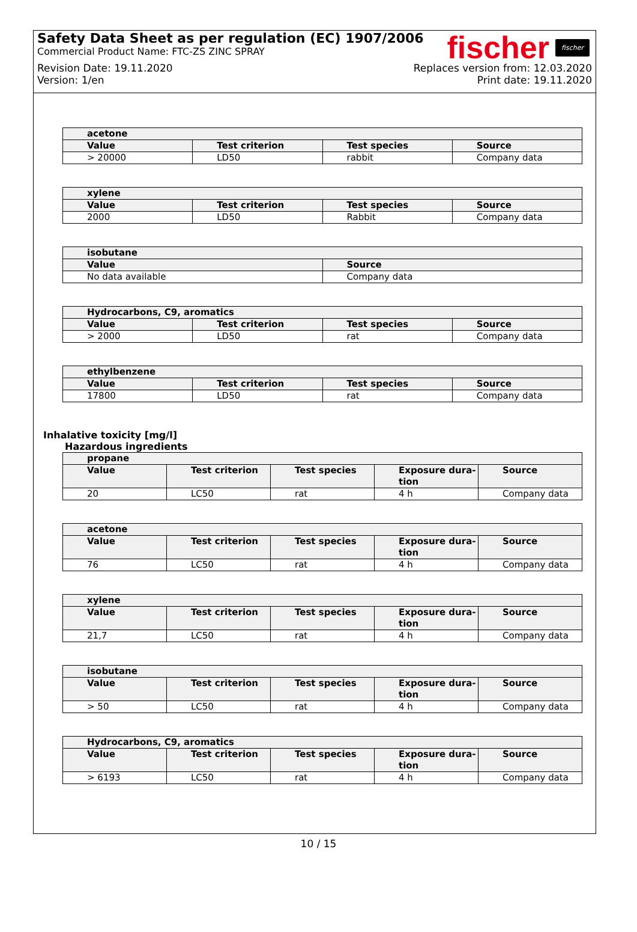Safety Data Sheet as per regulation (EC) 1907/2006
Commercial Product Name: FTC-ZS ZINC SPRAY
Revision Date: 19.11.2020 Replaces version from: 12.03.2020
Version: 1/en Print date: 19.11.2020
fischer fischer
| acetone | | | |
| --- | --- | --- | --- |
| Value | Test criterion | Test species | Source |
| > 20000 | LD50 | rabbit | Company data |
| xylene | | | |
| --- | --- | --- | --- |
| Value | Test criterion | Test species | Source |
| 2000 | LD50 | Rabbit | Company data |
| isobutane | |
| --- | --- |
| Value | Source |
| No data available | Company data |
| Hydrocarbons, C9, aromatics | | | |
| --- | --- | --- | --- |
| Value | Test criterion | Test species | Source |
| > 2000 | LD50 | rat | Company data |
| ethylbenzene | | | |
| --- | --- | --- | --- |
| Value | Test criterion | Test species | Source |
| 17800 | LD50 | rat | Company data |
Inhalative toxicity [mg/l]
Hazardous ingredients
| propane | | | | |
| --- | --- | --- | --- | --- |
| Value | Test criterion | Test species | Exposure dura- tion | Source |
| 20 | LC50 | rat | 4 h | Company data |
| acetone | | | | |
| --- | --- | --- | --- | --- |
| Value | Test criterion | Test species | Exposure dura- tion | Source |
| 76 | LC50 | rat | 4 h | Company data |
| xylene | | | | |
| --- | --- | --- | --- | --- |
| Value | Test criterion | Test species | Exposure dura- tion | Source |
| 21,7 | LC50 | rat | 4 h | Company data |
| isobutane | | | | |
| --- | --- | --- | --- | --- |
| Value | Test criterion | Test species | Exposure dura- tion | Source |
| > 50 | LC50 | rat | 4 h | Company data |
| Hydrocarbons, C9, aromatics | | | | |
| --- | --- | --- | --- | --- |
| Value | Test criterion | Test species | Exposure dura- tion | Source |
| > 6193 | LC50 | rat | 4 h | Company data |
10 / 15